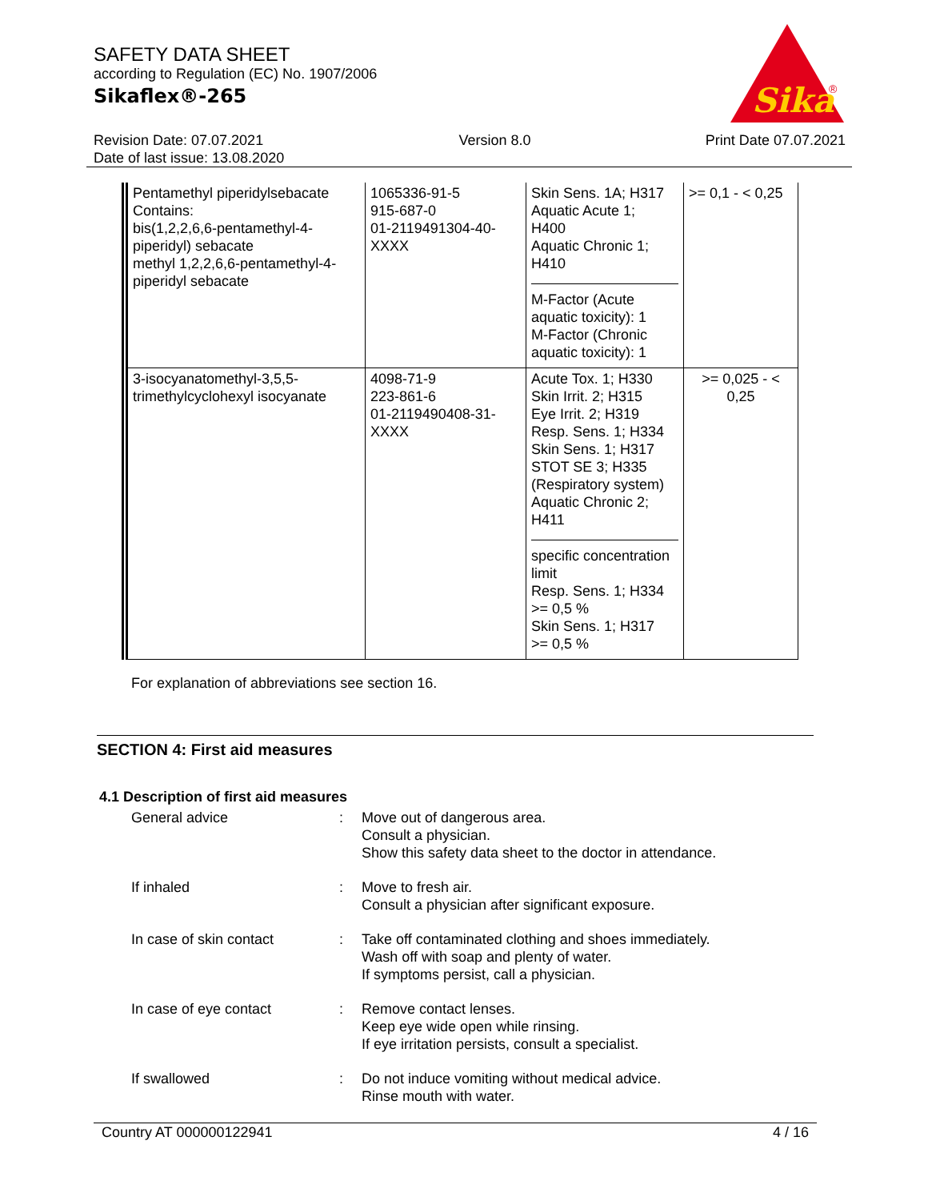SAFETY DATA SHEET
according to Regulation (EC) No. 1907/2006
Sikaflex®-265
Sika
®
Revision Date: 07.07.2021
Date of last issue: 13.08.2020
Version 8.0 Print Date 07.07.2021
| Pentamethyl piperidylsebacate Contains: bis(1,2,2,6,6-pentamethyl-4-piperidyl) sebacate methyl 1,2,2,6,6-pentamethyl-4-piperidyl sebacate | 1065336-91-5 915-687-0 01-2119491304-40-XXXX | Skin Sens. 1A; H317 Aquatic Acute 1; H400 Aquatic Chronic 1; H410 M-Factor (Acute aquatic toxicity): 1 M-Factor (Chronic aquatic toxicity): 1 | >= 0,1 - < 0,25 |
| 3-isocyanatomethyl-3,5,5-trimethylcyclohexyl isocyanate | 4098-71-9 223-861-6 01-2119490408-31-XXXX | Acute Tox. 1; H330 Skin Irrit. 2; H315 Eye Irrit. 2; H319 Resp. Sens. 1; H334 Skin Sens. 1; H317 STOT SE 3; H335 (Respiratory system) Aquatic Chronic 2; H411 specific concentration limit Resp. Sens. 1; H334 >= 0,5 % Skin Sens. 1; H317 >= 0,5 % | >= 0,025 - < 0,25 |
For explanation of abbreviations see section 16.
SECTION 4: First aid measures
4.1 Description of first aid measures
General advice : Move out of dangerous area.
Consult a physician.
Show this safety data sheet to the doctor in attendance.
If inhaled : Move to fresh air.
Consult a physician after significant exposure.
In case of skin contact : Take off contaminated clothing and shoes immediately.
Wash off with soap and plenty of water.
If symptoms persist, call a physician.
In case of eye contact : Remove contact lenses.
Keep eye wide open while rinsing.
If eye irritation persists, consult a specialist.
If swallowed : Do not induce vomiting without medical advice.
Rinse mouth with water.
Country AT 000000122941 4 / 16